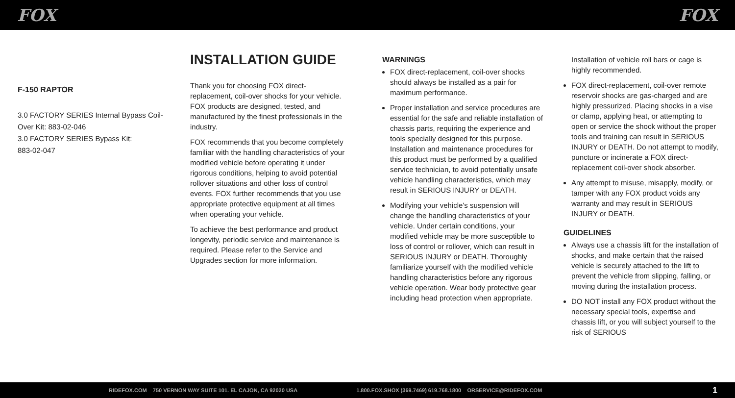FOX FOX
F-150 RAPTOR
3.0 FACTORY SERIES Internal Bypass Coil-Over Kit: 883-02-046
3.0 FACTORY SERIES Bypass Kit:
883-02-047
INSTALLATION GUIDE
Thank you for choosing FOX direct-replacement, coil-over shocks for your vehicle. FOX products are designed, tested, and manufactured by the finest professionals in the industry.
FOX recommends that you become completely familiar with the handling characteristics of your modified vehicle before operating it under rigorous conditions, helping to avoid potential rollover situations and other loss of control events. FOX further recommends that you use appropriate protective equipment at all times when operating your vehicle.
To achieve the best performance and product longevity, periodic service and maintenance is required. Please refer to the Service and Upgrades section for more information.
WARNINGS
FOX direct-replacement, coil-over shocks should always be installed as a pair for maximum performance.
Proper installation and service procedures are essential for the safe and reliable installation of chassis parts, requiring the experience and tools specially designed for this purpose. Installation and maintenance procedures for this product must be performed by a qualified service technician, to avoid potentially unsafe vehicle handling characteristics, which may result in SERIOUS INJURY or DEATH.
Modifying your vehicle's suspension will change the handling characteristics of your vehicle. Under certain conditions, your modified vehicle may be more susceptible to loss of control or rollover, which can result in SERIOUS INJURY or DEATH. Thoroughly familiarize yourself with the modified vehicle handling characteristics before any rigorous vehicle operation. Wear body protective gear including head protection when appropriate.
Installation of vehicle roll bars or cage is highly recommended.
FOX direct-replacement, coil-over remote reservoir shocks are gas-charged and are highly pressurized. Placing shocks in a vise or clamp, applying heat, or attempting to open or service the shock without the proper tools and training can result in SERIOUS INJURY or DEATH. Do not attempt to modify, puncture or incinerate a FOX direct-replacement coil-over shock absorber.
Any attempt to misuse, misapply, modify, or tamper with any FOX product voids any warranty and may result in SERIOUS INJURY or DEATH.
GUIDELINES
Always use a chassis lift for the installation of shocks, and make certain that the raised vehicle is securely attached to the lift to prevent the vehicle from slipping, falling, or moving during the installation process.
DO NOT install any FOX product without the necessary special tools, expertise and chassis lift, or you will subject yourself to the risk of SERIOUS
RIDEFOX.COM 750 VERNON WAY SUITE 101. EL CAJON, CA 92020 USA 1.800.FOX.SHOX (369.7469) 619.768.1800 ORSERVICE@RIDEFOX.COM 1